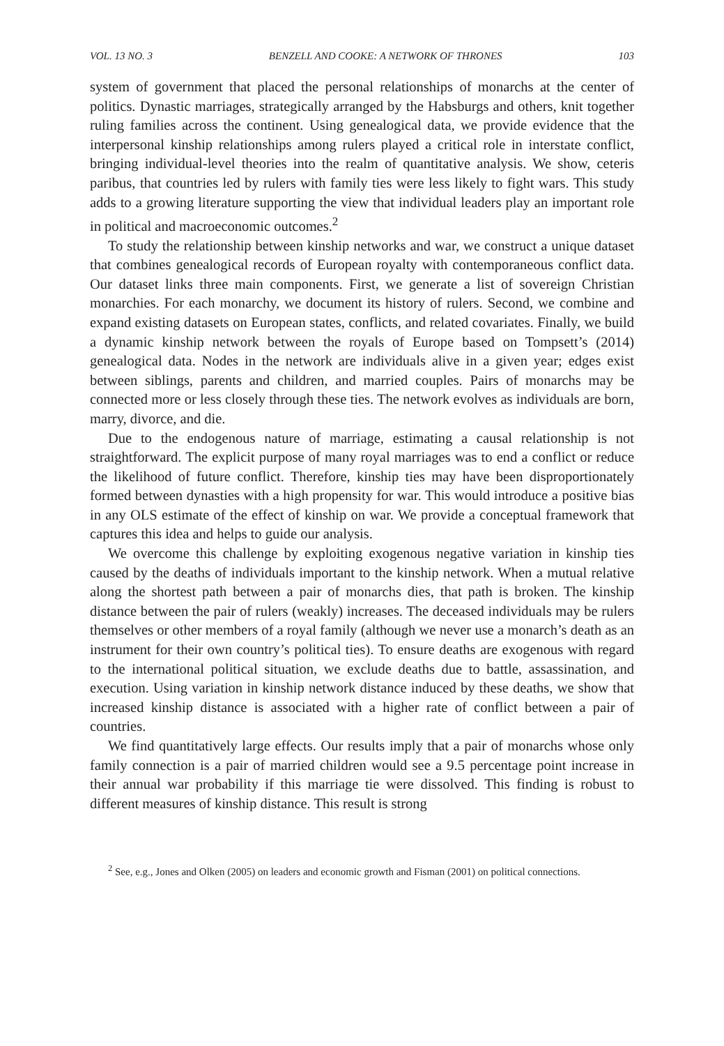VOL. 13 NO. 3 BENZELL AND COOKE: A NETWORK OF THRONES 103
system of government that placed the personal relationships of monarchs at the center of politics. Dynastic marriages, strategically arranged by the Habsburgs and others, knit together ruling families across the continent. Using genealogical data, we provide evidence that the interpersonal kinship relationships among rulers played a critical role in interstate conflict, bringing individual-level theories into the realm of quantitative analysis. We show, ceteris paribus, that countries led by rulers with family ties were less likely to fight wars. This study adds to a growing literature supporting the view that individual leaders play an important role in political and macroeconomic outcomes.<sup>2</sup>
To study the relationship between kinship networks and war, we construct a unique dataset that combines genealogical records of European royalty with contemporaneous conflict data. Our dataset links three main components. First, we generate a list of sovereign Christian monarchies. For each monarchy, we document its history of rulers. Second, we combine and expand existing datasets on European states, conflicts, and related covariates. Finally, we build a dynamic kinship network between the royals of Europe based on Tompsett’s (2014) genealogical data. Nodes in the network are individuals alive in a given year; edges exist between siblings, parents and children, and married couples. Pairs of monarchs may be connected more or less closely through these ties. The network evolves as individuals are born, marry, divorce, and die.
Due to the endogenous nature of marriage, estimating a causal relationship is not straightforward. The explicit purpose of many royal marriages was to end a conflict or reduce the likelihood of future conflict. Therefore, kinship ties may have been disproportionately formed between dynasties with a high propensity for war. This would introduce a positive bias in any OLS estimate of the effect of kinship on war. We provide a conceptual framework that captures this idea and helps to guide our analysis.
We overcome this challenge by exploiting exogenous negative variation in kinship ties caused by the deaths of individuals important to the kinship network. When a mutual relative along the shortest path between a pair of monarchs dies, that path is broken. The kinship distance between the pair of rulers (weakly) increases. The deceased individuals may be rulers themselves or other members of a royal family (although we never use a monarch’s death as an instrument for their own country’s political ties). To ensure deaths are exogenous with regard to the international political situation, we exclude deaths due to battle, assassination, and execution. Using variation in kinship network distance induced by these deaths, we show that increased kinship distance is associated with a higher rate of conflict between a pair of countries.
We find quantitatively large effects. Our results imply that a pair of monarchs whose only family connection is a pair of married children would see a 9.5 percentage point increase in their annual war probability if this marriage tie were dissolved. This finding is robust to different measures of kinship distance. This result is strong
<sup>2</sup> See, e.g., Jones and Olken (2005) on leaders and economic growth and Fisman (2001) on political connections.